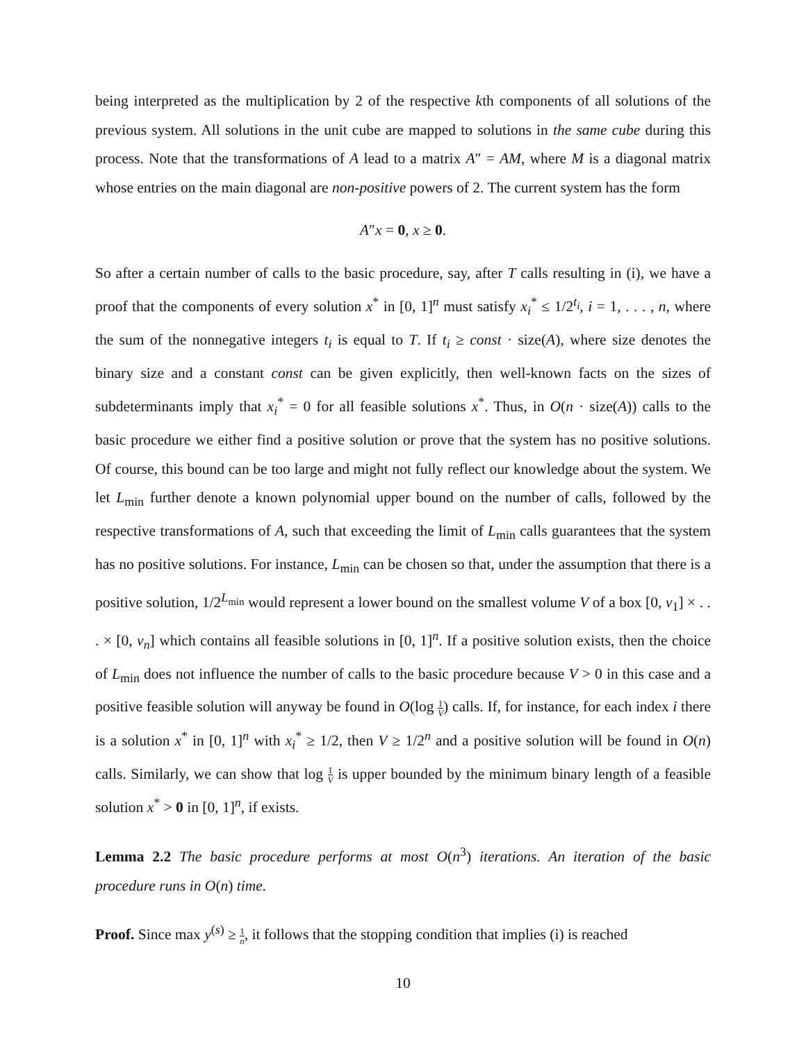being interpreted as the multiplication by 2 of the respective kth components of all solutions of the previous system. All solutions in the unit cube are mapped to solutions in the same cube during this process. Note that the transformations of A lead to a matrix A″ = AM, where M is a diagonal matrix whose entries on the main diagonal are non-positive powers of 2. The current system has the form
A″x = 0, x ≥ 0.
So after a certain number of calls to the basic procedure, say, after T calls resulting in (i), we have a proof that the components of every solution x<sup>*</sup> in [0, 1]<sup>n</sup> must satisfy x<sub>i</sub><sup>*</sup> ≤ 1/2<sup>t<sub>i</sub></sup>, i = 1, . . . , n, where the sum of the nonnegative integers t<sub>i</sub> is equal to T. If t<sub>i</sub> ≥ const · size(A), where size denotes the binary size and a constant const can be given explicitly, then well-known facts on the sizes of subdeterminants imply that x<sub>i</sub><sup>*</sup> = 0 for all feasible solutions x<sup>*</sup>. Thus, in O(n · size(A)) calls to the basic procedure we either find a positive solution or prove that the system has no positive solutions. Of course, this bound can be too large and might not fully reflect our knowledge about the system. We let L<sub>min</sub> further denote a known polynomial upper bound on the number of calls, followed by the respective transformations of A, such that exceeding the limit of L<sub>min</sub> calls guarantees that the system has no positive solutions. For instance, L<sub>min</sub> can be chosen so that, under the assumption that there is a positive solution, 1/2<sup>L<sub>min</sub></sup> would represent a lower bound on the smallest volume V of a box [0, v<sub>1</sub>] × . . . × [0, v<sub>n</sub>] which contains all feasible solutions in [0, 1]<sup>n</sup>. If a positive solution exists, then the choice of L<sub>min</sub> does not influence the number of calls to the basic procedure because V > 0 in this case and a positive feasible solution will anyway be found in O(log 1 V) calls. If, for instance, for each index i there is a solution x<sup>*</sup> in [0, 1]<sup>n</sup> with x<sub>i</sub><sup>*</sup> ≥ 1/2, then V ≥ 1/2<sup>n</sup> and a positive solution will be found in O(n) calls. Similarly, we can show that log 1 V is upper bounded by the minimum binary length of a feasible solution x<sup>*</sup> > 0 in [0, 1]<sup>n</sup>, if exists.
Lemma 2.2 The basic procedure performs at most O(n<sup>3</sup>) iterations. An iteration of the basic procedure runs in O(n) time.
Proof. Since max y<sup>(s)</sup> ≥ 1 n, it follows that the stopping condition that implies (i) is reached
10